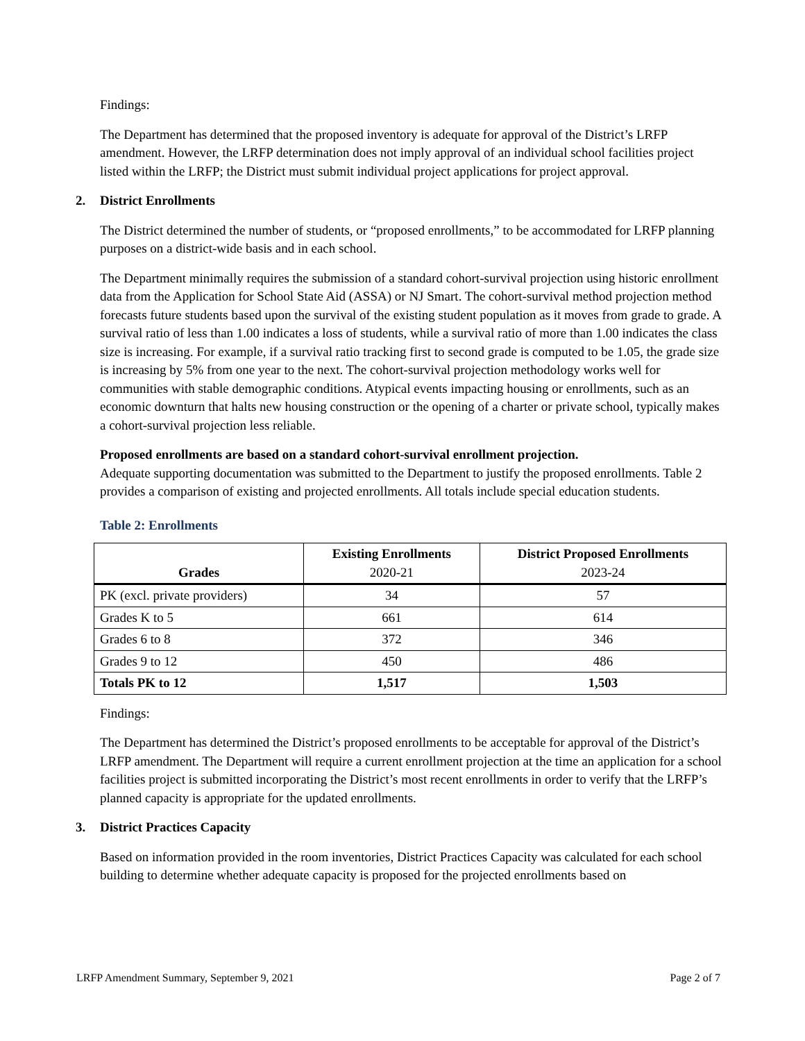Findings:
The Department has determined that the proposed inventory is adequate for approval of the District’s LRFP amendment. However, the LRFP determination does not imply approval of an individual school facilities project listed within the LRFP; the District must submit individual project applications for project approval.
2. District Enrollments
The District determined the number of students, or “proposed enrollments,” to be accommodated for LRFP planning purposes on a district-wide basis and in each school.
The Department minimally requires the submission of a standard cohort-survival projection using historic enrollment data from the Application for School State Aid (ASSA) or NJ Smart. The cohort-survival method projection method forecasts future students based upon the survival of the existing student population as it moves from grade to grade. A survival ratio of less than 1.00 indicates a loss of students, while a survival ratio of more than 1.00 indicates the class size is increasing. For example, if a survival ratio tracking first to second grade is computed to be 1.05, the grade size is increasing by 5% from one year to the next. The cohort-survival projection methodology works well for communities with stable demographic conditions. Atypical events impacting housing or enrollments, such as an economic downturn that halts new housing construction or the opening of a charter or private school, typically makes a cohort-survival projection less reliable.
Proposed enrollments are based on a standard cohort-survival enrollment projection.
Adequate supporting documentation was submitted to the Department to justify the proposed enrollments. Table 2 provides a comparison of existing and projected enrollments. All totals include special education students.
Table 2: Enrollments
| Grades | Existing Enrollments 2020-21 | District Proposed Enrollments 2023-24 |
| --- | --- | --- |
| PK (excl. private providers) | 34 | 57 |
| Grades K to 5 | 661 | 614 |
| Grades 6 to 8 | 372 | 346 |
| Grades 9 to 12 | 450 | 486 |
| Totals PK to 12 | 1,517 | 1,503 |
Findings:
The Department has determined the District’s proposed enrollments to be acceptable for approval of the District’s LRFP amendment. The Department will require a current enrollment projection at the time an application for a school facilities project is submitted incorporating the District’s most recent enrollments in order to verify that the LRFP’s planned capacity is appropriate for the updated enrollments.
3. District Practices Capacity
Based on information provided in the room inventories, District Practices Capacity was calculated for each school building to determine whether adequate capacity is proposed for the projected enrollments based on
LRFP Amendment Summary, September 9, 2021 Page 2 of 7